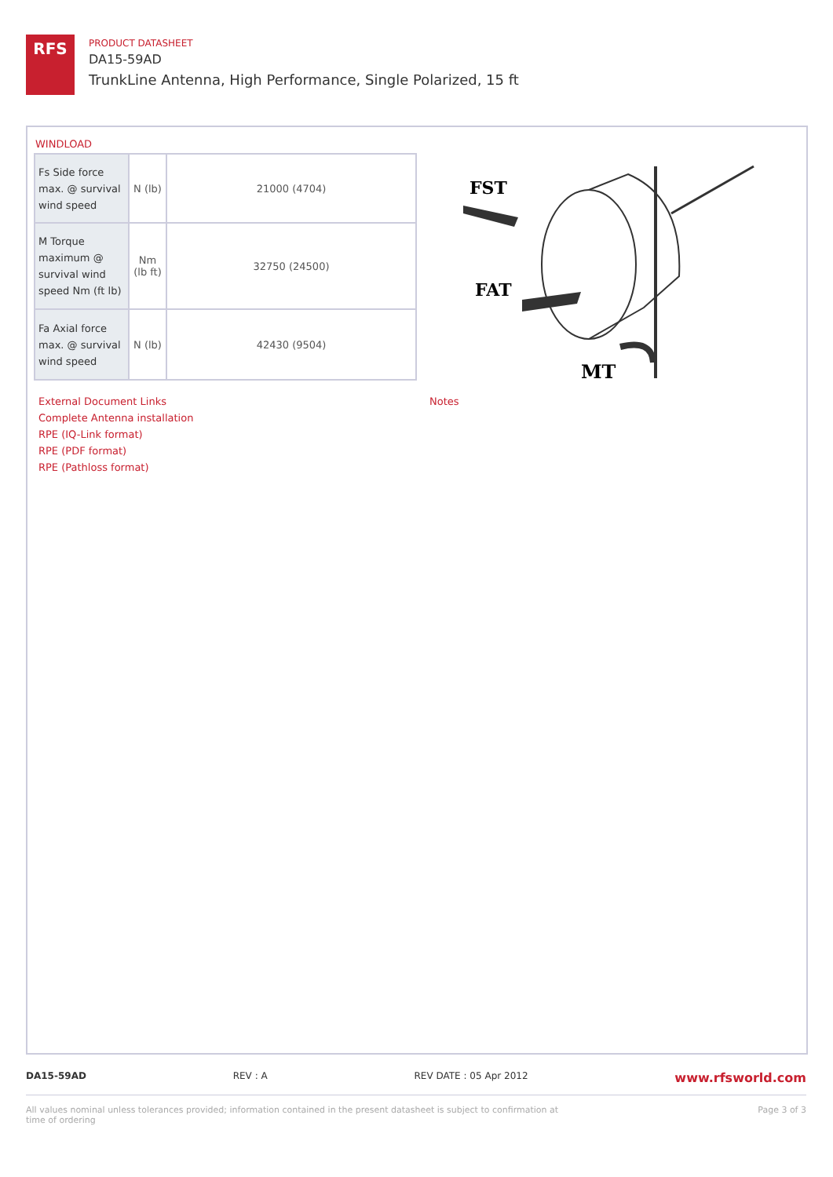RFS
PRODUCT DATASHEET
DA15-59AD
TrunkLine Antenna, High Performance, Single Polarized, 15 ft
WINDLOAD
| Fs Side force max. @ survival wind speed | N (lb) | 21000 (4704) |
| M Torque maximum @ survival wind speed Nm (ft lb) | Nm (lb ft) | 32750 (24500) |
| Fa Axial force max. @ survival wind speed | N (lb) | 42430 (9504) |
External Document Links
Complete Antenna installation
RPE (IQ-Link format)
RPE (PDF format)
RPE (Pathloss format)
Notes
FST
FAT
MT
DA15-59AD REV : A REV DATE : 05 Apr 2012 www.rfsworld.com
All values nominal unless tolerances provided; information contained in the present datasheet is subject to confirmation at time of ordering Page 3 of 3